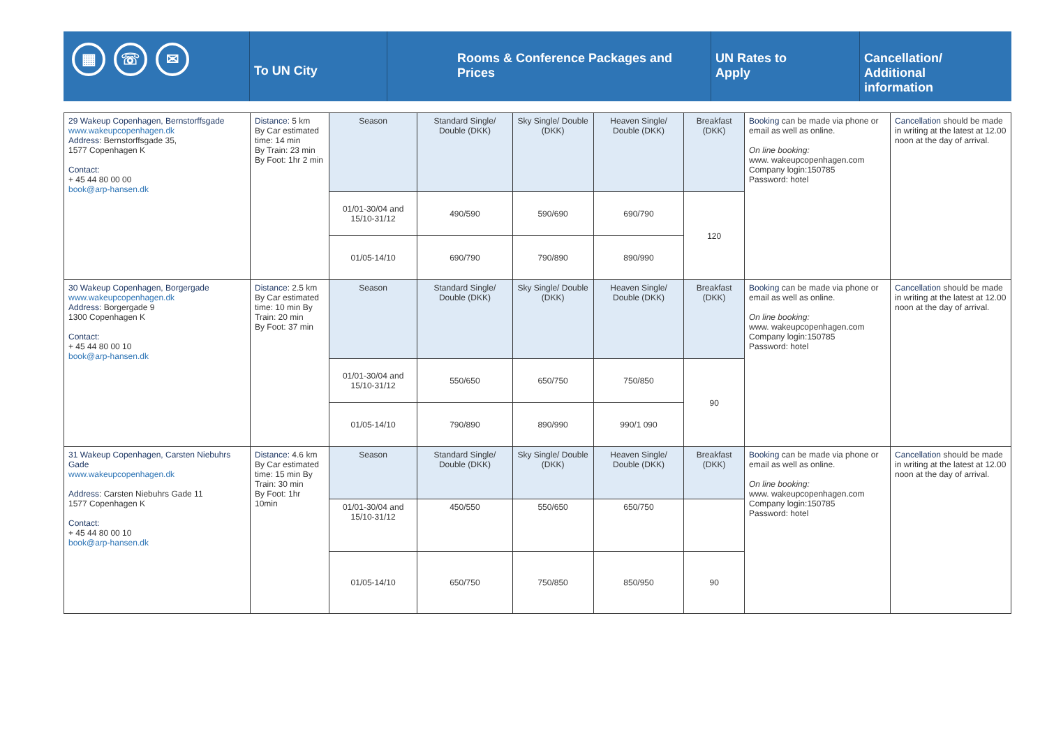▦ ☏ ✉
To UN City
Rooms & Conference Packages and Prices UN Rates to
Apply
Cancellation/
Additional
information
| 29 Wakeup Copenhagen, Bernstorffsgade www.wakeupcopenhagen.dk Address: Bernstorffsgade 35, 1577 Copenhagen K Contact: + 45 44 80 00 00 book@arp-hansen.dk | Distance: 5 km By Car estimated time: 14 min By Train: 23 min By Foot: 1hr 2 min | Season | Standard Single/ Double (DKK) | Sky Single/ Double (DKK) | Heaven Single/ Double (DKK) | Breakfast (DKK) | Booking can be made via phone or email as well as online. On line booking: www. wakeupcopenhagen.com Company login:150785 Password: hotel | Cancellation should be made in writing at the latest at 12.00 noon at the day of arrival. |
| | | 01/01-30/04 and 15/10-31/12 | 490/590 | 590/690 | 690/790 | 120 | | |
| | | 01/05-14/10 | 690/790 | 790/890 | 890/990 | | | |
| 30 Wakeup Copenhagen, Borgergade www.wakeupcopenhagen.dk Address: Borgergade 9 1300 Copenhagen K Contact: + 45 44 80 00 10 book@arp-hansen.dk | Distance : 2.5 km By Car estimated time: 10 min By Train: 20 min By Foot: 37 min | Season | Standard Single/ Double (DKK) | Sky Single/ Double (DKK) | Heaven Single/ Double (DKK) | Breakfast (DKK) | Booking can be made via phone or email as well as online. On line booking: www. wakeupcopenhagen.com Company login:150785 Password: hotel | Cancellation should be made in writing at the latest at 12.00 noon at the day of arrival. |
| | | 01/01-30/04 and 15/10-31/12 | 550/650 | 650/750 | 750/850 | 90 | | |
| | | 01/05-14/10 | 790/890 | 890/990 | 990/1 090 | | | |
| 31 Wakeup Copenhagen, Carsten Niebuhrs Gade www.wakeupcopenhagen.dk Address : Carsten Niebuhrs Gade 11 1577 Copenhagen K Contact: + 45 44 80 00 10 book@arp-hansen.dk | Distance: 4.6 km By Car estimated time: 15 min By Train: 30 min By Foot: 1hr 10min | Season | Standard Single/ Double (DKK) | Sky Single/ Double (DKK) | Heaven Single/ Double (DKK) | Breakfast (DKK) | Booking can be made via phone or email as well as online. On line booking: www. wakeupcopenhagen.com Company login:150785 Password: hotel | Cancellation should be made in writing at the latest at 12.00 noon at the day of arrival. |
| | | 01/01-30/04 and 15/10-31/12 | 450/550 | 550/650 | 650/750 | | | |
| | | 01/05-14/10 | 650/750 | 750/850 | 850/950 | 90 | | |